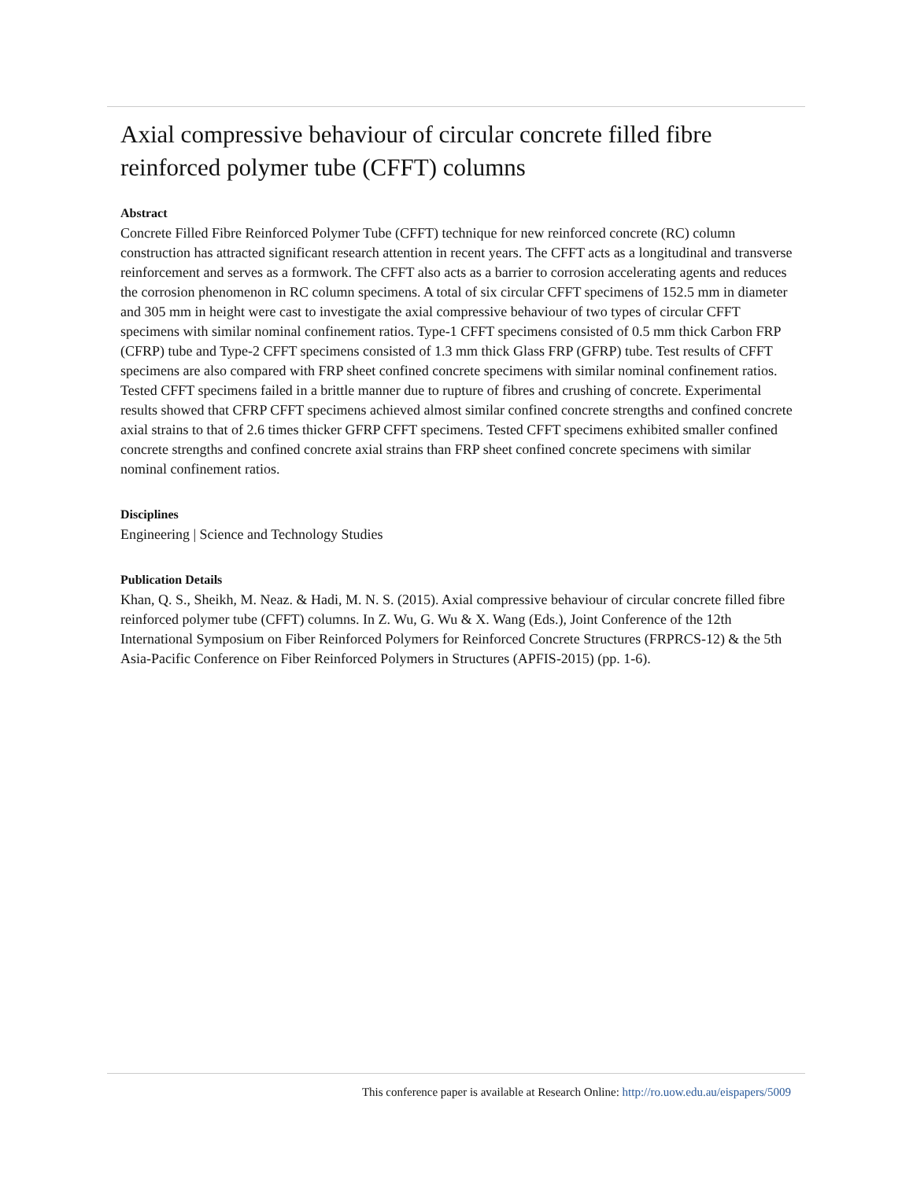Axial compressive behaviour of circular concrete filled fibre reinforced polymer tube (CFFT) columns
Abstract
Concrete Filled Fibre Reinforced Polymer Tube (CFFT) technique for new reinforced concrete (RC) column construction has attracted significant research attention in recent years. The CFFT acts as a longitudinal and transverse reinforcement and serves as a formwork. The CFFT also acts as a barrier to corrosion accelerating agents and reduces the corrosion phenomenon in RC column specimens. A total of six circular CFFT specimens of 152.5 mm in diameter and 305 mm in height were cast to investigate the axial compressive behaviour of two types of circular CFFT specimens with similar nominal confinement ratios. Type-1 CFFT specimens consisted of 0.5 mm thick Carbon FRP (CFRP) tube and Type-2 CFFT specimens consisted of 1.3 mm thick Glass FRP (GFRP) tube. Test results of CFFT specimens are also compared with FRP sheet confined concrete specimens with similar nominal confinement ratios. Tested CFFT specimens failed in a brittle manner due to rupture of fibres and crushing of concrete. Experimental results showed that CFRP CFFT specimens achieved almost similar confined concrete strengths and confined concrete axial strains to that of 2.6 times thicker GFRP CFFT specimens. Tested CFFT specimens exhibited smaller confined concrete strengths and confined concrete axial strains than FRP sheet confined concrete specimens with similar nominal confinement ratios.
Disciplines
Engineering | Science and Technology Studies
Publication Details
Khan, Q. S., Sheikh, M. Neaz. & Hadi, M. N. S. (2015). Axial compressive behaviour of circular concrete filled fibre reinforced polymer tube (CFFT) columns. In Z. Wu, G. Wu & X. Wang (Eds.), Joint Conference of the 12th International Symposium on Fiber Reinforced Polymers for Reinforced Concrete Structures (FRPRCS-12) & the 5th Asia-Pacific Conference on Fiber Reinforced Polymers in Structures (APFIS-2015) (pp. 1-6).
This conference paper is available at Research Online: http://ro.uow.edu.au/eispapers/5009